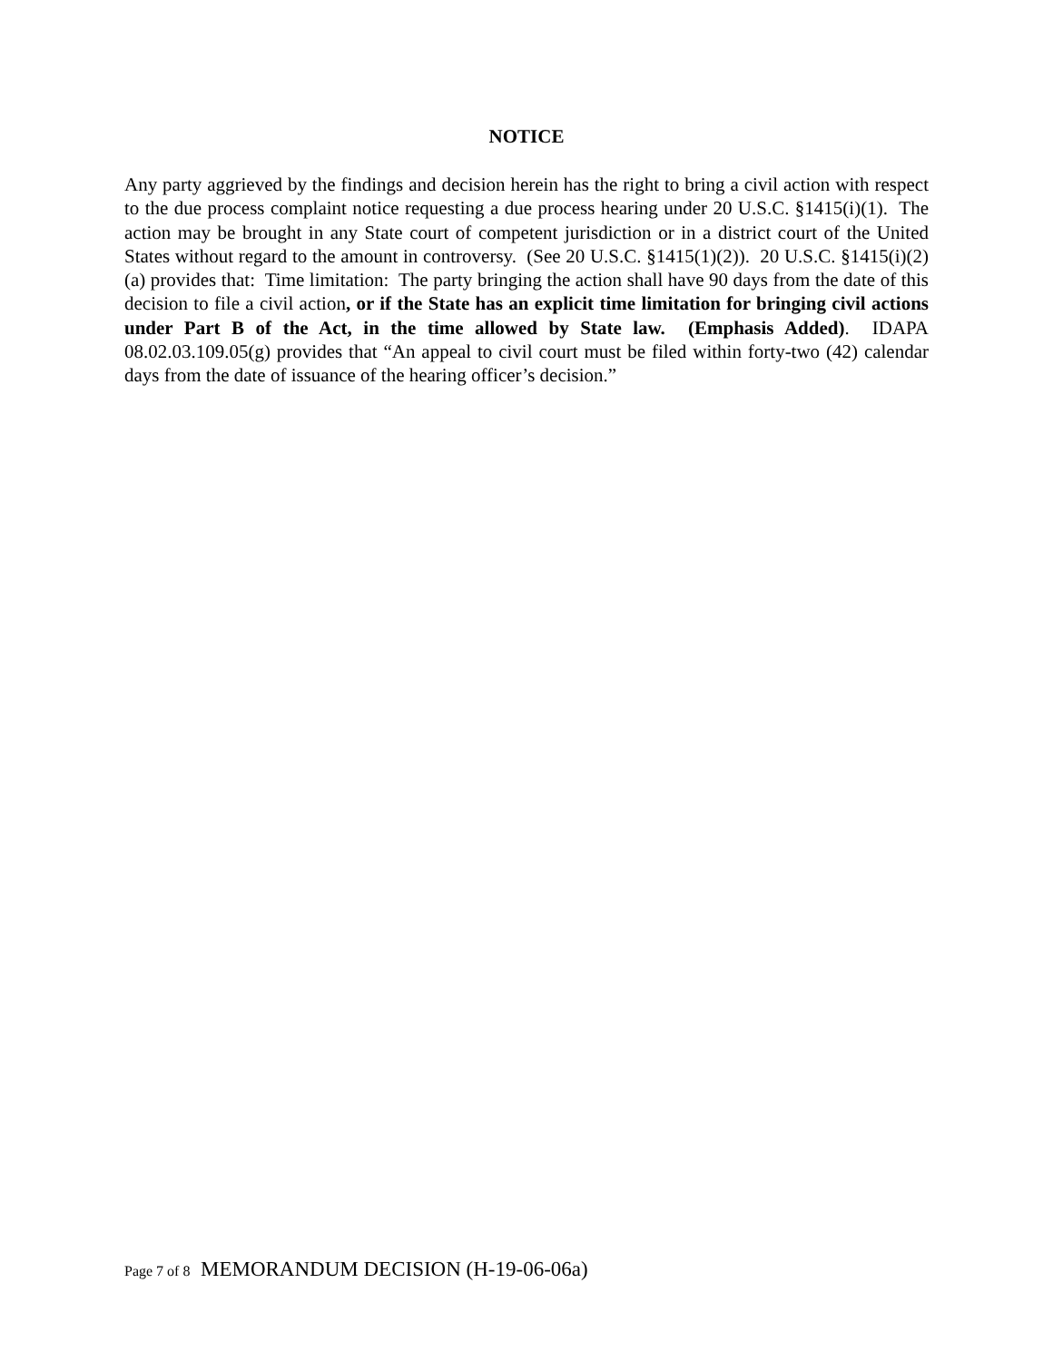NOTICE
Any party aggrieved by the findings and decision herein has the right to bring a civil action with respect to the due process complaint notice requesting a due process hearing under 20 U.S.C. §1415(i)(1). The action may be brought in any State court of competent jurisdiction or in a district court of the United States without regard to the amount in controversy. (See 20 U.S.C. §1415(1)(2)). 20 U.S.C. §1415(i)(2)(a) provides that: Time limitation: The party bringing the action shall have 90 days from the date of this decision to file a civil action, or if the State has an explicit time limitation for bringing civil actions under Part B of the Act, in the time allowed by State law. (Emphasis Added). IDAPA 08.02.03.109.05(g) provides that “An appeal to civil court must be filed within forty-two (42) calendar days from the date of issuance of the hearing officer’s decision.”
Page 7 of 8 MEMORANDUM DECISION (H-19-06-06a)